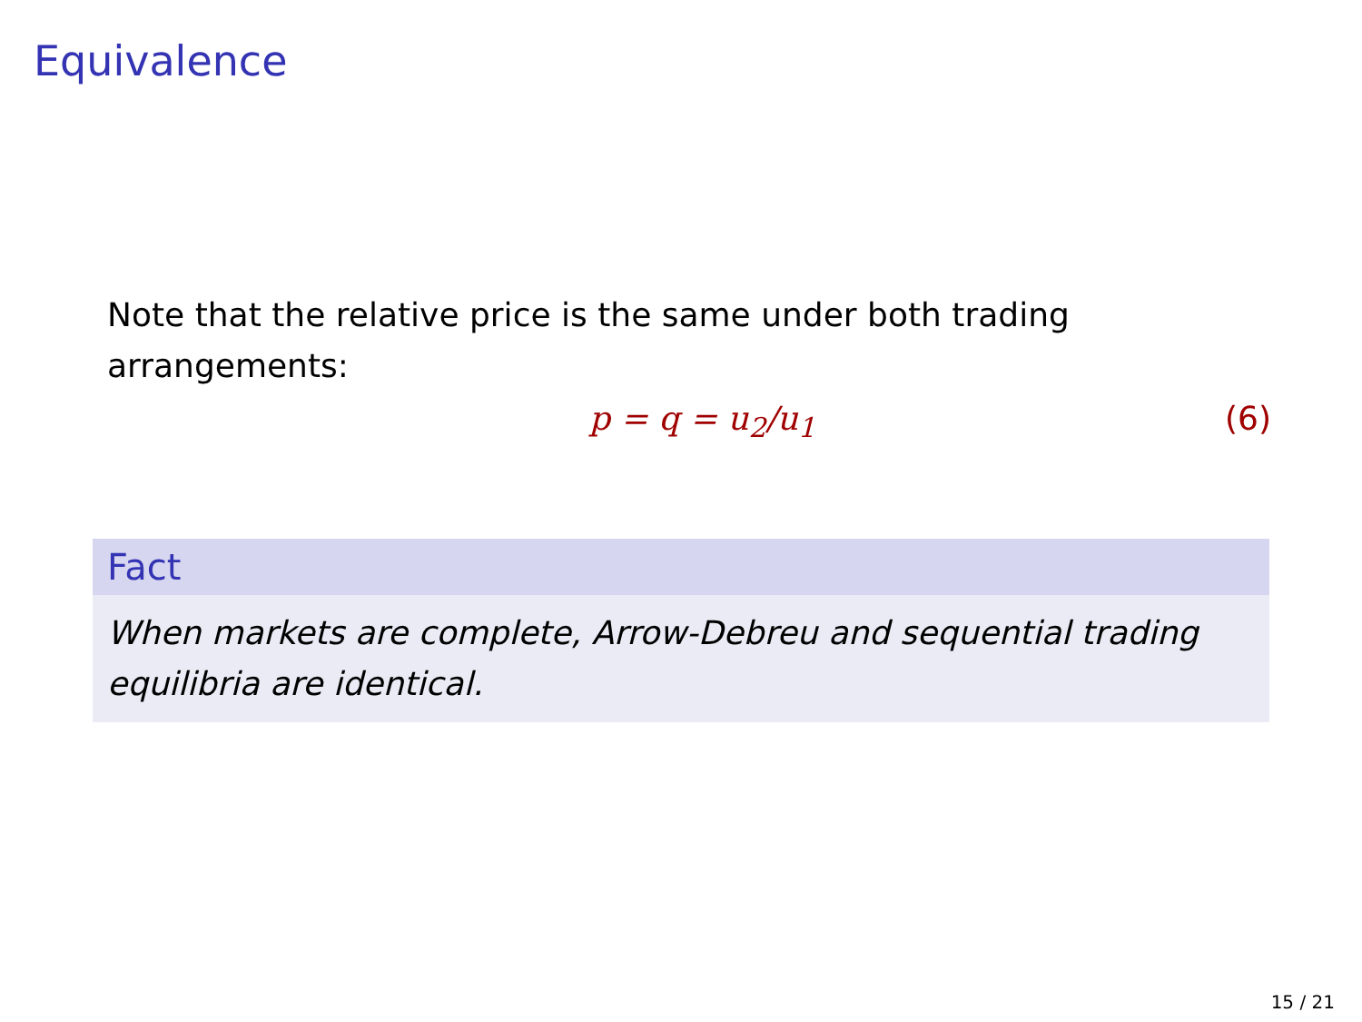Equivalence
Note that the relative price is the same under both trading arrangements:
p = q = u<sub>2</sub>/u<sub>1</sub> (6)
Fact
When markets are complete, Arrow-Debreu and sequential trading equilibria are identical.
15 / 21